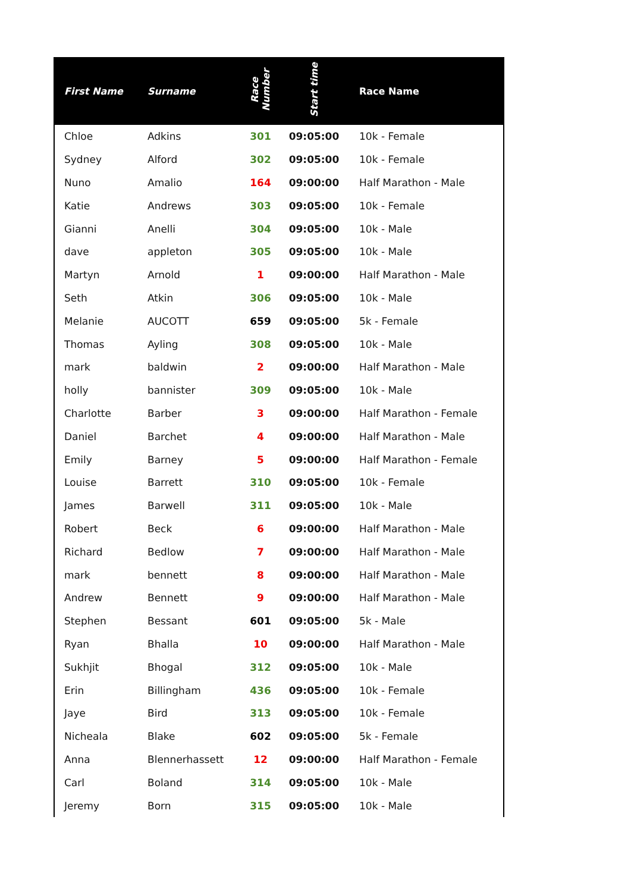| First Name | Surname | Race Number | Start time | Race Name |
| --- | --- | --- | --- | --- |
| Chloe | Adkins | 301 | 09:05:00 | 10k - Female |
| Sydney | Alford | 302 | 09:05:00 | 10k - Female |
| Nuno | Amalio | 164 | 09:00:00 | Half Marathon - Male |
| Katie | Andrews | 303 | 09:05:00 | 10k - Female |
| Gianni | Anelli | 304 | 09:05:00 | 10k - Male |
| dave | appleton | 305 | 09:05:00 | 10k - Male |
| Martyn | Arnold | 1 | 09:00:00 | Half Marathon - Male |
| Seth | Atkin | 306 | 09:05:00 | 10k - Male |
| Melanie | AUCOTT | 659 | 09:05:00 | 5k - Female |
| Thomas | Ayling | 308 | 09:05:00 | 10k - Male |
| mark | baldwin | 2 | 09:00:00 | Half Marathon - Male |
| holly | bannister | 309 | 09:05:00 | 10k - Male |
| Charlotte | Barber | 3 | 09:00:00 | Half Marathon - Female |
| Daniel | Barchet | 4 | 09:00:00 | Half Marathon - Male |
| Emily | Barney | 5 | 09:00:00 | Half Marathon - Female |
| Louise | Barrett | 310 | 09:05:00 | 10k - Female |
| James | Barwell | 311 | 09:05:00 | 10k - Male |
| Robert | Beck | 6 | 09:00:00 | Half Marathon - Male |
| Richard | Bedlow | 7 | 09:00:00 | Half Marathon - Male |
| mark | bennett | 8 | 09:00:00 | Half Marathon - Male |
| Andrew | Bennett | 9 | 09:00:00 | Half Marathon - Male |
| Stephen | Bessant | 601 | 09:05:00 | 5k - Male |
| Ryan | Bhalla | 10 | 09:00:00 | Half Marathon - Male |
| Sukhjit | Bhogal | 312 | 09:05:00 | 10k - Male |
| Erin | Billingham | 436 | 09:05:00 | 10k - Female |
| Jaye | Bird | 313 | 09:05:00 | 10k - Female |
| Nicheala | Blake | 602 | 09:05:00 | 5k - Female |
| Anna | Blennerhassett | 12 | 09:00:00 | Half Marathon - Female |
| Carl | Boland | 314 | 09:05:00 | 10k - Male |
| Jeremy | Born | 315 | 09:05:00 | 10k - Male |